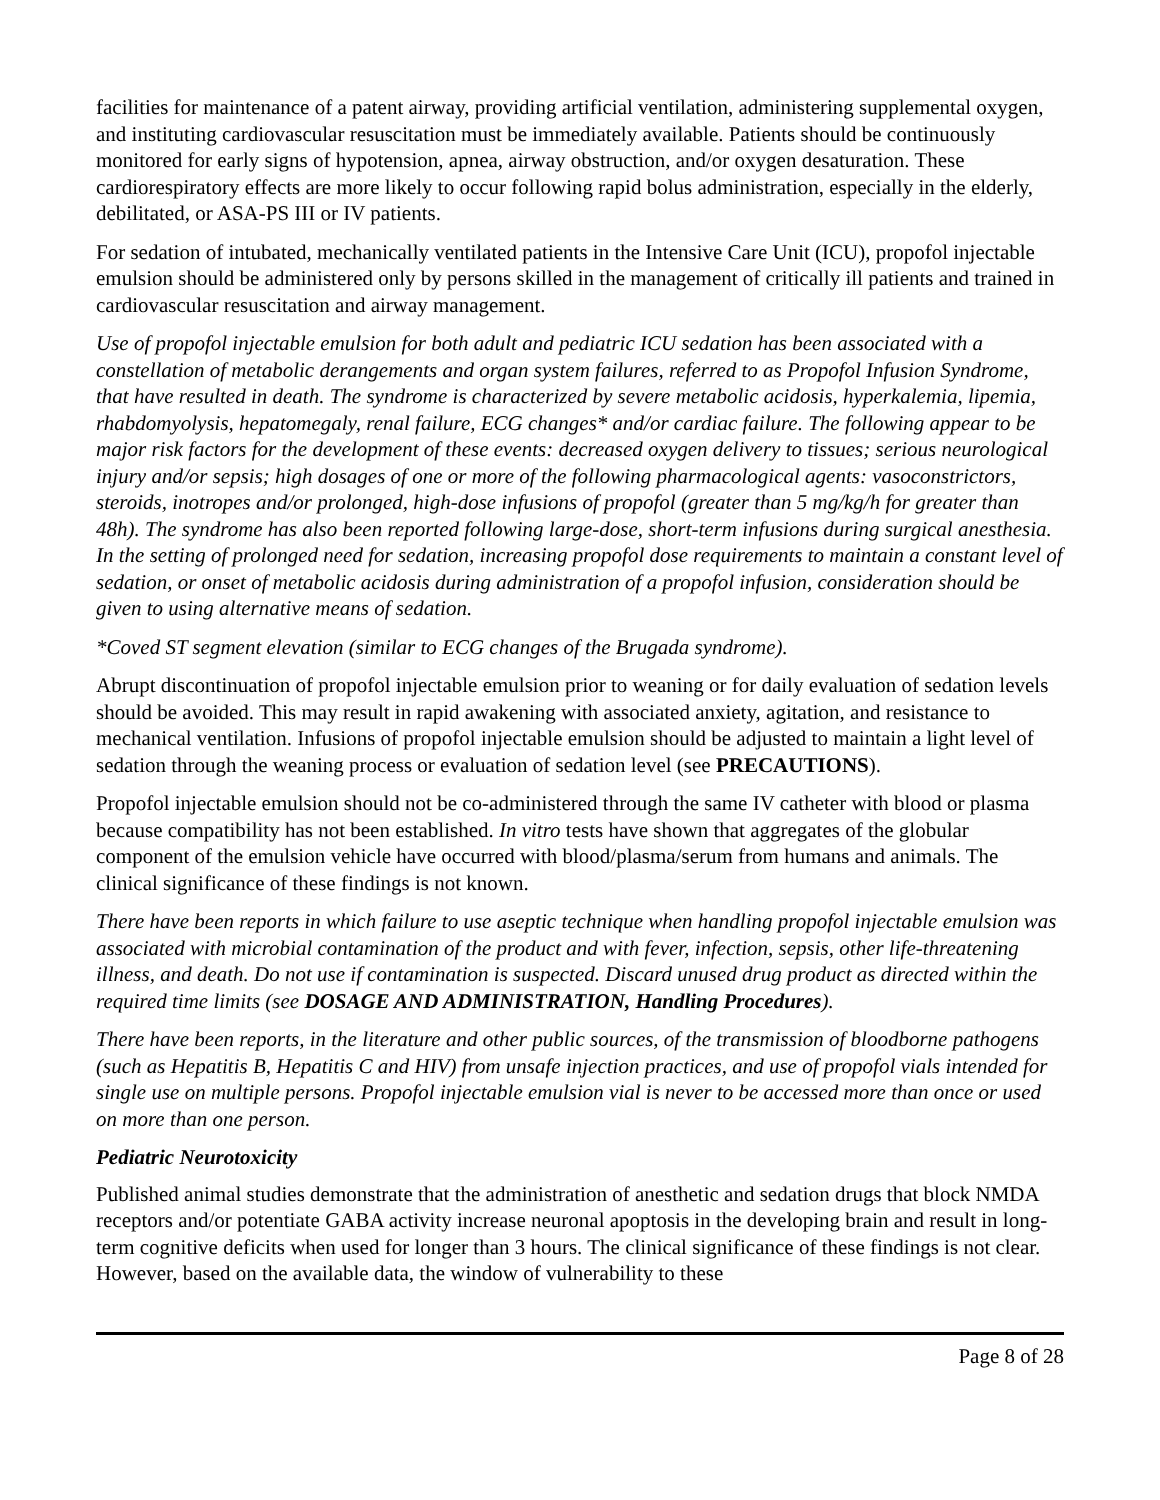facilities for maintenance of a patent airway, providing artificial ventilation, administering supplemental oxygen, and instituting cardiovascular resuscitation must be immediately available. Patients should be continuously monitored for early signs of hypotension, apnea, airway obstruction, and/or oxygen desaturation. These cardiorespiratory effects are more likely to occur following rapid bolus administration, especially in the elderly, debilitated, or ASA-PS III or IV patients.
For sedation of intubated, mechanically ventilated patients in the Intensive Care Unit (ICU), propofol injectable emulsion should be administered only by persons skilled in the management of critically ill patients and trained in cardiovascular resuscitation and airway management.
Use of propofol injectable emulsion for both adult and pediatric ICU sedation has been associated with a constellation of metabolic derangements and organ system failures, referred to as Propofol Infusion Syndrome, that have resulted in death. The syndrome is characterized by severe metabolic acidosis, hyperkalemia, lipemia, rhabdomyolysis, hepatomegaly, renal failure, ECG changes* and/or cardiac failure. The following appear to be major risk factors for the development of these events: decreased oxygen delivery to tissues; serious neurological injury and/or sepsis; high dosages of one or more of the following pharmacological agents: vasoconstrictors, steroids, inotropes and/or prolonged, high-dose infusions of propofol (greater than 5 mg/kg/h for greater than 48h). The syndrome has also been reported following large-dose, short-term infusions during surgical anesthesia. In the setting of prolonged need for sedation, increasing propofol dose requirements to maintain a constant level of sedation, or onset of metabolic acidosis during administration of a propofol infusion, consideration should be given to using alternative means of sedation.
*Coved ST segment elevation (similar to ECG changes of the Brugada syndrome).
Abrupt discontinuation of propofol injectable emulsion prior to weaning or for daily evaluation of sedation levels should be avoided. This may result in rapid awakening with associated anxiety, agitation, and resistance to mechanical ventilation. Infusions of propofol injectable emulsion should be adjusted to maintain a light level of sedation through the weaning process or evaluation of sedation level (see PRECAUTIONS).
Propofol injectable emulsion should not be co-administered through the same IV catheter with blood or plasma because compatibility has not been established. In vitro tests have shown that aggregates of the globular component of the emulsion vehicle have occurred with blood/plasma/serum from humans and animals. The clinical significance of these findings is not known.
There have been reports in which failure to use aseptic technique when handling propofol injectable emulsion was associated with microbial contamination of the product and with fever, infection, sepsis, other life-threatening illness, and death. Do not use if contamination is suspected. Discard unused drug product as directed within the required time limits (see DOSAGE AND ADMINISTRATION, Handling Procedures).
There have been reports, in the literature and other public sources, of the transmission of bloodborne pathogens (such as Hepatitis B, Hepatitis C and HIV) from unsafe injection practices, and use of propofol vials intended for single use on multiple persons. Propofol injectable emulsion vial is never to be accessed more than once or used on more than one person.
Pediatric Neurotoxicity
Published animal studies demonstrate that the administration of anesthetic and sedation drugs that block NMDA receptors and/or potentiate GABA activity increase neuronal apoptosis in the developing brain and result in long-term cognitive deficits when used for longer than 3 hours. The clinical significance of these findings is not clear. However, based on the available data, the window of vulnerability to these
Page 8 of 28